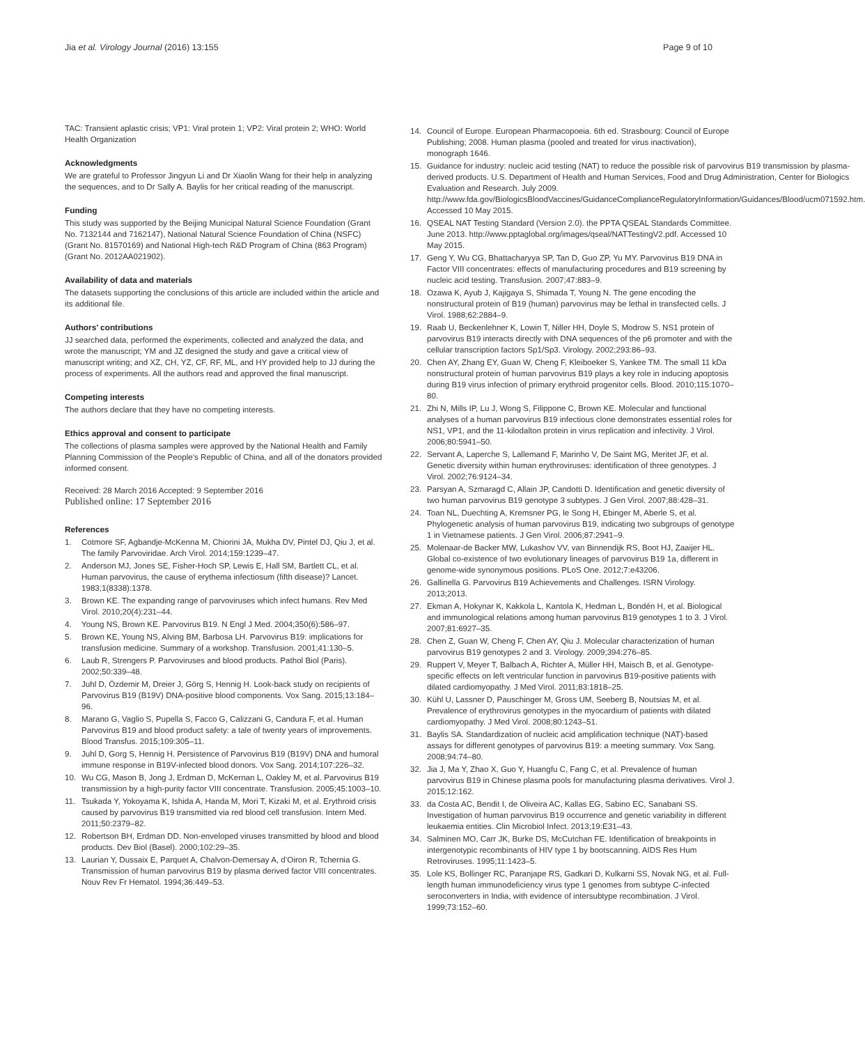Jia et al. Virology Journal (2016) 13:155
Page 9 of 10
TAC: Transient aplastic crisis; VP1: Viral protein 1; VP2: Viral protein 2; WHO: World Health Organization
Acknowledgments
We are grateful to Professor Jingyun Li and Dr Xiaolin Wang for their help in analyzing the sequences, and to Dr Sally A. Baylis for her critical reading of the manuscript.
Funding
This study was supported by the Beijing Municipal Natural Science Foundation (Grant No. 7132144 and 7162147), National Natural Science Foundation of China (NSFC) (Grant No. 81570169) and National High-tech R&D Program of China (863 Program) (Grant No. 2012AA021902).
Availability of data and materials
The datasets supporting the conclusions of this article are included within the article and its additional file.
Authors’ contributions
JJ searched data, performed the experiments, collected and analyzed the data, and wrote the manuscript; YM and JZ designed the study and gave a critical view of manuscript writing; and XZ, CH, YZ, CF, RF, ML, and HY provided help to JJ during the process of experiments. All the authors read and approved the final manuscript.
Competing interests
The authors declare that they have no competing interests.
Ethics approval and consent to participate
The collections of plasma samples were approved by the National Health and Family Planning Commission of the People’s Republic of China, and all of the donators provided informed consent.
Received: 28 March 2016 Accepted: 9 September 2016
Published online: 17 September 2016
References
1. Cotmore SF, Agbandje-McKenna M, Chiorini JA, Mukha DV, Pintel DJ, Qiu J, et al. The family Parvoviridae. Arch Virol. 2014;159:1239–47.
2. Anderson MJ, Jones SE, Fisher-Hoch SP, Lewis E, Hall SM, Bartlett CL, et al. Human parvovirus, the cause of erythema infectiosum (fifth disease)? Lancet. 1983;1(8338):1378.
3. Brown KE. The expanding range of parvoviruses which infect humans. Rev Med Virol. 2010;20(4):231–44.
4. Young NS, Brown KE. Parvovirus B19. N Engl J Med. 2004;350(6):586–97.
5. Brown KE, Young NS, Alving BM, Barbosa LH. Parvovirus B19: implications for transfusion medicine. Summary of a workshop. Transfusion. 2001;41:130–5.
6. Laub R, Strengers P. Parvoviruses and blood products. Pathol Biol (Paris). 2002;50:339–48.
7. Juhl D, Özdemir M, Dreier J, Görg S, Hennig H. Look-back study on recipients of Parvovirus B19 (B19V) DNA-positive blood components. Vox Sang. 2015;13:184–96.
8. Marano G, Vaglio S, Pupella S, Facco G, Calizzani G, Candura F, et al. Human Parvovirus B19 and blood product safety: a tale of twenty years of improvements. Blood Transfus. 2015;109:305–11.
9. Juhl D, Gorg S, Hennig H. Persistence of Parvovirus B19 (B19V) DNA and humoral immune response in B19V-infected blood donors. Vox Sang. 2014;107:226–32.
10. Wu CG, Mason B, Jong J, Erdman D, McKernan L, Oakley M, et al. Parvovirus B19 transmission by a high-purity factor VIII concentrate. Transfusion. 2005;45:1003–10.
11. Tsukada Y, Yokoyama K, Ishida A, Handa M, Mori T, Kizaki M, et al. Erythroid crisis caused by parvovirus B19 transmitted via red blood cell transfusion. Intern Med. 2011;50:2379–82.
12. Robertson BH, Erdman DD. Non-enveloped viruses transmitted by blood and blood products. Dev Biol (Basel). 2000;102:29–35.
13. Laurian Y, Dussaix E, Parquet A, Chalvon-Demersay A, d’Oiron R, Tchernia G. Transmission of human parvovirus B19 by plasma derived factor VIII concentrates. Nouv Rev Fr Hematol. 1994;36:449–53.
14. Council of Europe. European Pharmacopoeia. 6th ed. Strasbourg: Council of Europe Publishing; 2008. Human plasma (pooled and treated for virus inactivation), monograph 1646.
15. Guidance for industry: nucleic acid testing (NAT) to reduce the possible risk of parvovirus B19 transmission by plasma-derived products. U.S. Department of Health and Human Services, Food and Drug Administration, Center for Biologics Evaluation and Research. July 2009. http://www.fda.gov/BiologicsBloodVaccines/GuidanceComplianceRegulatoryInformation/Guidances/Blood/ucm071592.htm. Accessed 10 May 2015.
16. QSEAL NAT Testing Standard (Version 2.0). the PPTA QSEAL Standards Committee. June 2013. http://www.pptaglobal.org/images/qseal/NATTestingV2.pdf. Accessed 10 May 2015.
17. Geng Y, Wu CG, Bhattacharyya SP, Tan D, Guo ZP, Yu MY. Parvovirus B19 DNA in Factor VIII concentrates: effects of manufacturing procedures and B19 screening by nucleic acid testing. Transfusion. 2007;47:883–9.
18. Ozawa K, Ayub J, Kajigaya S, Shimada T, Young N. The gene encoding the nonstructural protein of B19 (human) parvovirus may be lethal in transfected cells. J Virol. 1988;62:2884–9.
19. Raab U, Beckenlehner K, Lowin T, Niller HH, Doyle S, Modrow S. NS1 protein of parvovirus B19 interacts directly with DNA sequences of the p6 promoter and with the cellular transcription factors Sp1/Sp3. Virology. 2002;293:86–93.
20. Chen AY, Zhang EY, Guan W, Cheng F, Kleiboeker S, Yankee TM. The small 11 kDa nonstructural protein of human parvovirus B19 plays a key role in inducing apoptosis during B19 virus infection of primary erythroid progenitor cells. Blood. 2010;115:1070–80.
21. Zhi N, Mills IP, Lu J, Wong S, Filippone C, Brown KE. Molecular and functional analyses of a human parvovirus B19 infectious clone demonstrates essential roles for NS1, VP1, and the 11-kilodalton protein in virus replication and infectivity. J Virol. 2006;80:5941–50.
22. Servant A, Laperche S, Lallemand F, Marinho V, De Saint MG, Meritet JF, et al. Genetic diversity within human erythroviruses: identification of three genotypes. J Virol. 2002;76:9124–34.
23. Parsyan A, Szmaragd C, Allain JP, Candotti D. Identification and genetic diversity of two human parvovirus B19 genotype 3 subtypes. J Gen Virol. 2007;88:428–31.
24. Toan NL, Duechting A, Kremsner PG, le Song H, Ebinger M, Aberle S, et al. Phylogenetic analysis of human parvovirus B19, indicating two subgroups of genotype 1 in Vietnamese patients. J Gen Virol. 2006;87:2941–9.
25. Molenaar-de Backer MW, Lukashov VV, van Binnendijk RS, Boot HJ, Zaaijer HL. Global co-existence of two evolutionary lineages of parvovirus B19 1a, different in genome-wide synonymous positions. PLoS One. 2012;7:e43206.
26. Gallinella G. Parvovirus B19 Achievements and Challenges. ISRN Virology. 2013;2013.
27. Ekman A, Hokynar K, Kakkola L, Kantola K, Hedman L, Bondén H, et al. Biological and immunological relations among human parvovirus B19 genotypes 1 to 3. J Virol. 2007;81:6927–35.
28. Chen Z, Guan W, Cheng F, Chen AY, Qiu J. Molecular characterization of human parvovirus B19 genotypes 2 and 3. Virology. 2009;394:276–85.
29. Ruppert V, Meyer T, Balbach A, Richter A, Müller HH, Maisch B, et al. Genotype-specific effects on left ventricular function in parvovirus B19-positive patients with dilated cardiomyopathy. J Med Virol. 2011;83:1818–25.
30. Kühl U, Lassner D, Pauschinger M, Gross UM, Seeberg B, Noutsias M, et al. Prevalence of erythrovirus genotypes in the myocardium of patients with dilated cardiomyopathy. J Med Virol. 2008;80:1243–51.
31. Baylis SA. Standardization of nucleic acid amplification technique (NAT)-based assays for different genotypes of parvovirus B19: a meeting summary. Vox Sang. 2008;94:74–80.
32. Jia J, Ma Y, Zhao X, Guo Y, Huangfu C, Fang C, et al. Prevalence of human parvovirus B19 in Chinese plasma pools for manufacturing plasma derivatives. Virol J. 2015;12:162.
33. da Costa AC, Bendit I, de Oliveira AC, Kallas EG, Sabino EC, Sanabani SS. Investigation of human parvovirus B19 occurrence and genetic variability in different leukaemia entities. Clin Microbiol Infect. 2013;19:E31–43.
34. Salminen MO, Carr JK, Burke DS, McCutchan FE. Identification of breakpoints in intergenotypic recombinants of HIV type 1 by bootscanning. AIDS Res Hum Retroviruses. 1995;11:1423–5.
35. Lole KS, Bollinger RC, Paranjape RS, Gadkari D, Kulkarni SS, Novak NG, et al. Full-length human immunodeficiency virus type 1 genomes from subtype C-infected seroconverters in India, with evidence of intersubtype recombination. J Virol. 1999;73:152–60.